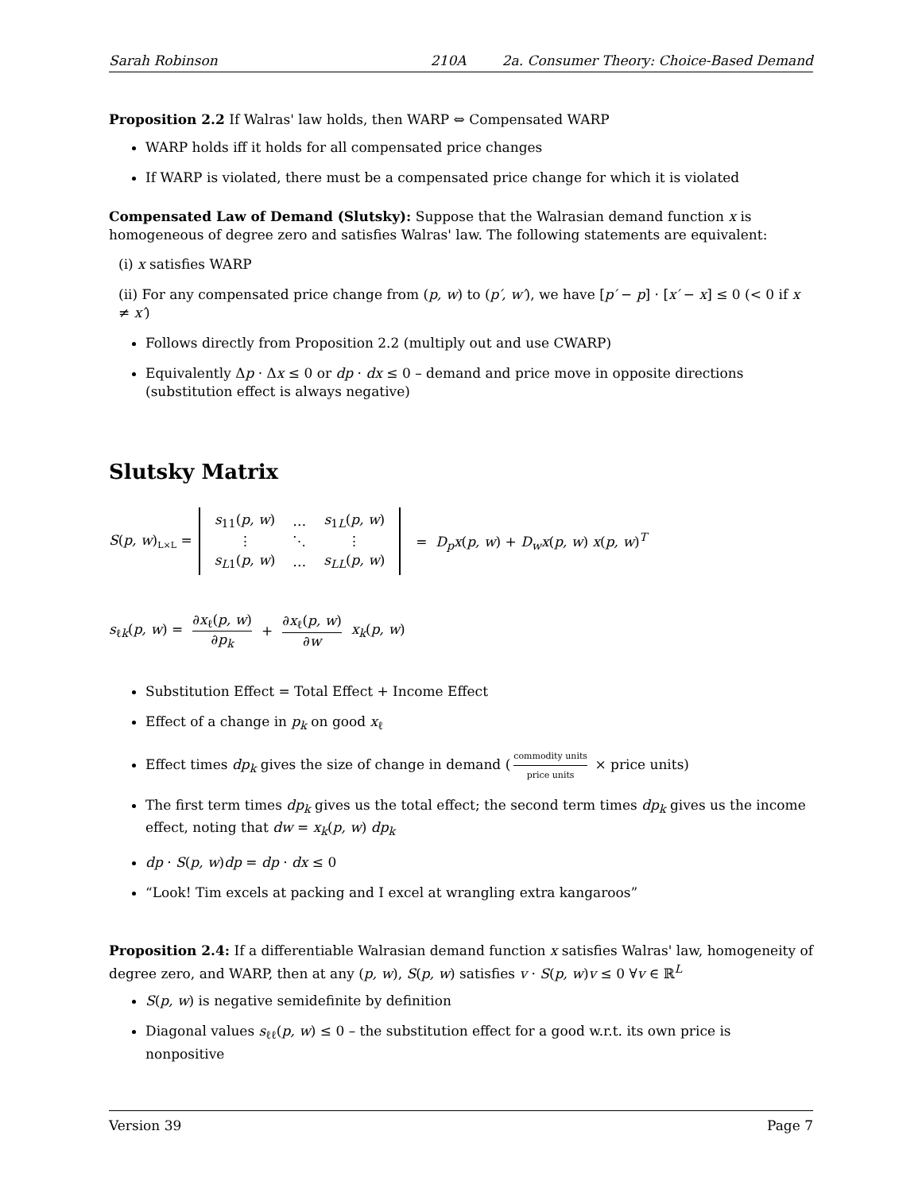Sarah Robinson 210A 2a. Consumer Theory: Choice-Based Demand
Proposition 2.2 If Walras' law holds, then WARP ⇔ Compensated WARP
WARP holds iff it holds for all compensated price changes
If WARP is violated, there must be a compensated price change for which it is violated
Compensated Law of Demand (Slutsky): Suppose that the Walrasian demand function x is homogeneous of degree zero and satisfies Walras' law. The following statements are equivalent:
(i) x satisfies WARP
(ii) For any compensated price change from (p, w) to (p′, w′), we have [p′ − p] · [x′ − x] ≤ 0 (< 0 if x ≠ x′)
Follows directly from Proposition 2.2 (multiply out and use CWARP)
Equivalently Δp · Δx ≤ 0 or dp · dx ≤ 0 – demand and price move in opposite directions (substitution effect is always negative)
Slutsky Matrix
S(p, w)<sub>L×L</sub> =
| s<sub>11</sub>( p, w ) | … | s<sub>1L</sub>( p, w ) |
| ⋮ | ⋱ | ⋮ |
| s<sub>L1</sub>( p, w ) | … | s<sub>LL</sub>( p, w ) |
= D<sub>p</sub>x(p, w) + D<sub>w</sub>x(p, w) x(p, w)<sup>T</sup>
s<sub>ℓk</sub>(p, w) = ∂x<sub>ℓ</sub>(p, w) ∂p<sub>k</sub> + ∂x<sub>ℓ</sub>(p, w) ∂w x<sub>k</sub>(p, w)
Substitution Effect = Total Effect + Income Effect
Effect of a change in p<sub>k</sub> on good x<sub>ℓ</sub>
Effect times dp<sub>k</sub> gives the size of change in demand (commodity units price units × price units)
The first term times dp<sub>k</sub> gives us the total effect; the second term times dp<sub>k</sub> gives us the income effect, noting that dw = x<sub>k</sub>(p, w) dp<sub>k</sub>
dp · S(p, w)dp = dp · dx ≤ 0
“Look! Tim excels at packing and I excel at wrangling extra kangaroos”
Proposition 2.4: If a differentiable Walrasian demand function x satisfies Walras' law, homogeneity of degree zero, and WARP, then at any (p, w), S(p, w) satisfies v · S(p, w)v ≤ 0 ∀v ∈ ℝ<sup>L</sup>
S(p, w) is negative semidefinite by definition
Diagonal values s<sub>ℓℓ</sub>(p, w) ≤ 0 – the substitution effect for a good w.r.t. its own price is nonpositive
Version 39 Page 7